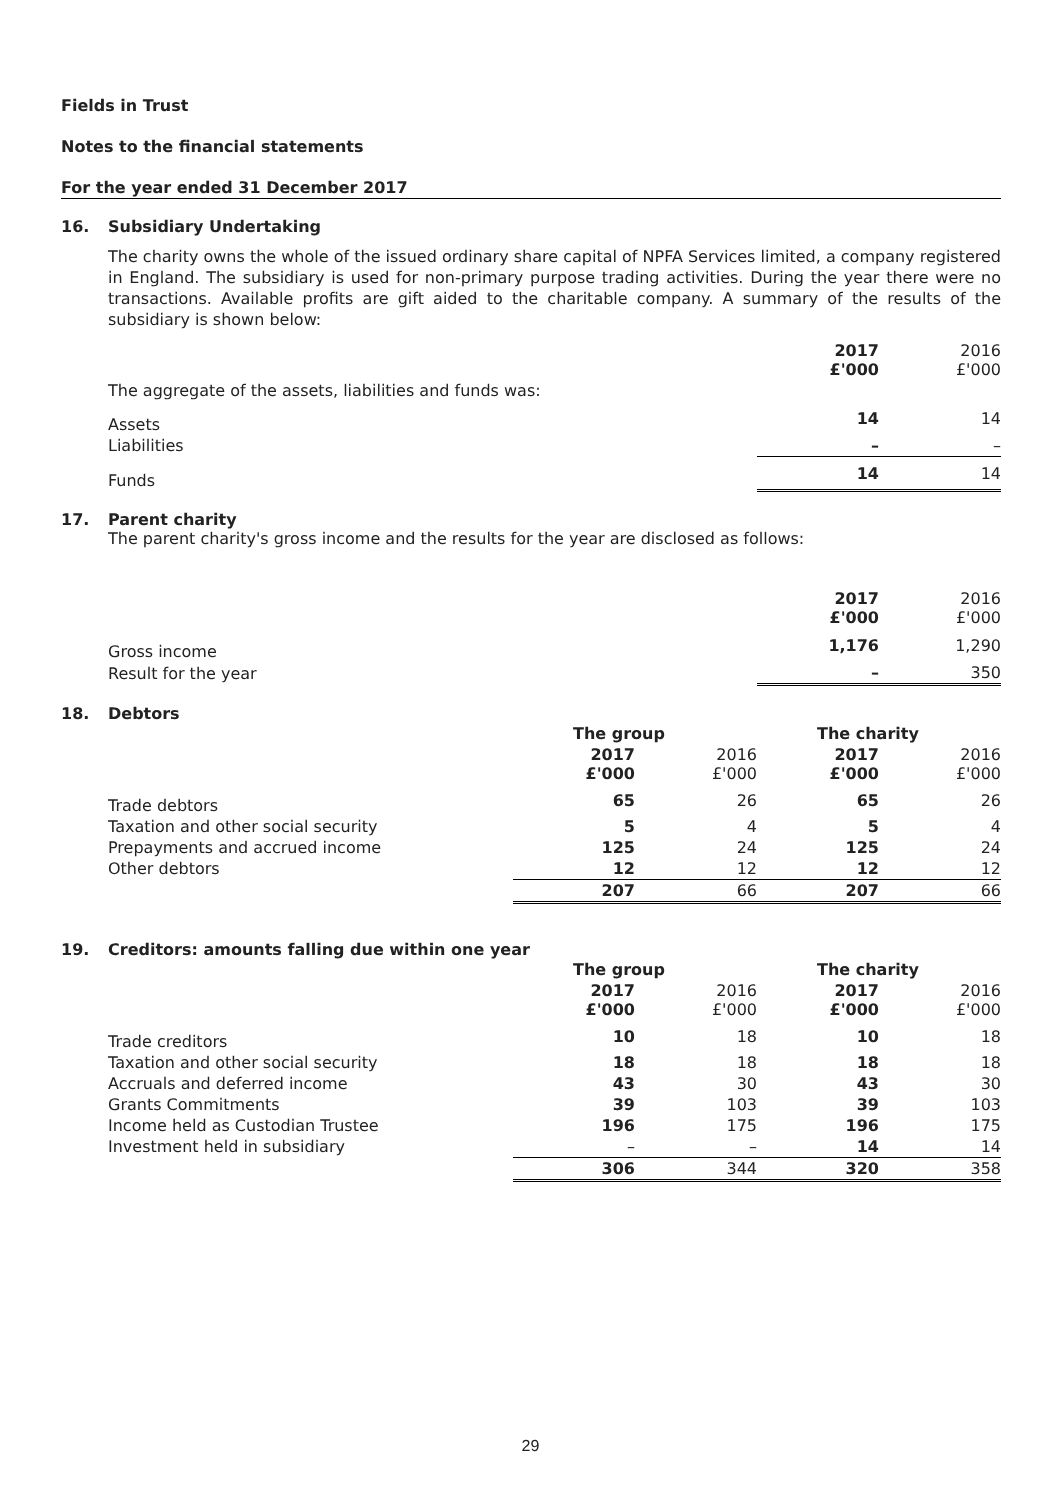Fields in Trust
Notes to the financial statements
For the year ended 31 December 2017
16. Subsidiary Undertaking
The charity owns the whole of the issued ordinary share capital of NPFA Services limited, a company registered in England. The subsidiary is used for non-primary purpose trading activities. During the year there were no transactions. Available profits are gift aided to the charitable company. A summary of the results of the subsidiary is shown below:
| | 2017 £'000 | 2016 £'000 |
| The aggregate of the assets, liabilities and funds was: | | |
| Assets | 14 | 14 |
| Liabilities | – | – |
| Funds | 14 | 14 |
17. Parent charity
The parent charity's gross income and the results for the year are disclosed as follows:
| | 2017 £'000 | 2016 £'000 |
| Gross income | 1,176 | 1,290 |
| Result for the year | – | 350 |
18. Debtors
| | The group | | The charity | |
| | 2017 £'000 | 2016 £'000 | 2017 £'000 | 2016 £'000 |
| Trade debtors | 65 | 26 | 65 | 26 |
| Taxation and other social security | 5 | 4 | 5 | 4 |
| Prepayments and accrued income | 125 | 24 | 125 | 24 |
| Other debtors | 12 | 12 | 12 | 12 |
| | 207 | 66 | 207 | 66 |
19. Creditors: amounts falling due within one year
| | The group | | The charity | |
| | 2017 £'000 | 2016 £'000 | 2017 £'000 | 2016 £'000 |
| Trade creditors | 10 | 18 | 10 | 18 |
| Taxation and other social security | 18 | 18 | 18 | 18 |
| Accruals and deferred income | 43 | 30 | 43 | 30 |
| Grants Commitments | 39 | 103 | 39 | 103 |
| Income held as Custodian Trustee | 196 | 175 | 196 | 175 |
| Investment held in subsidiary | – | – | 14 | 14 |
| | 306 | 344 | 320 | 358 |
29